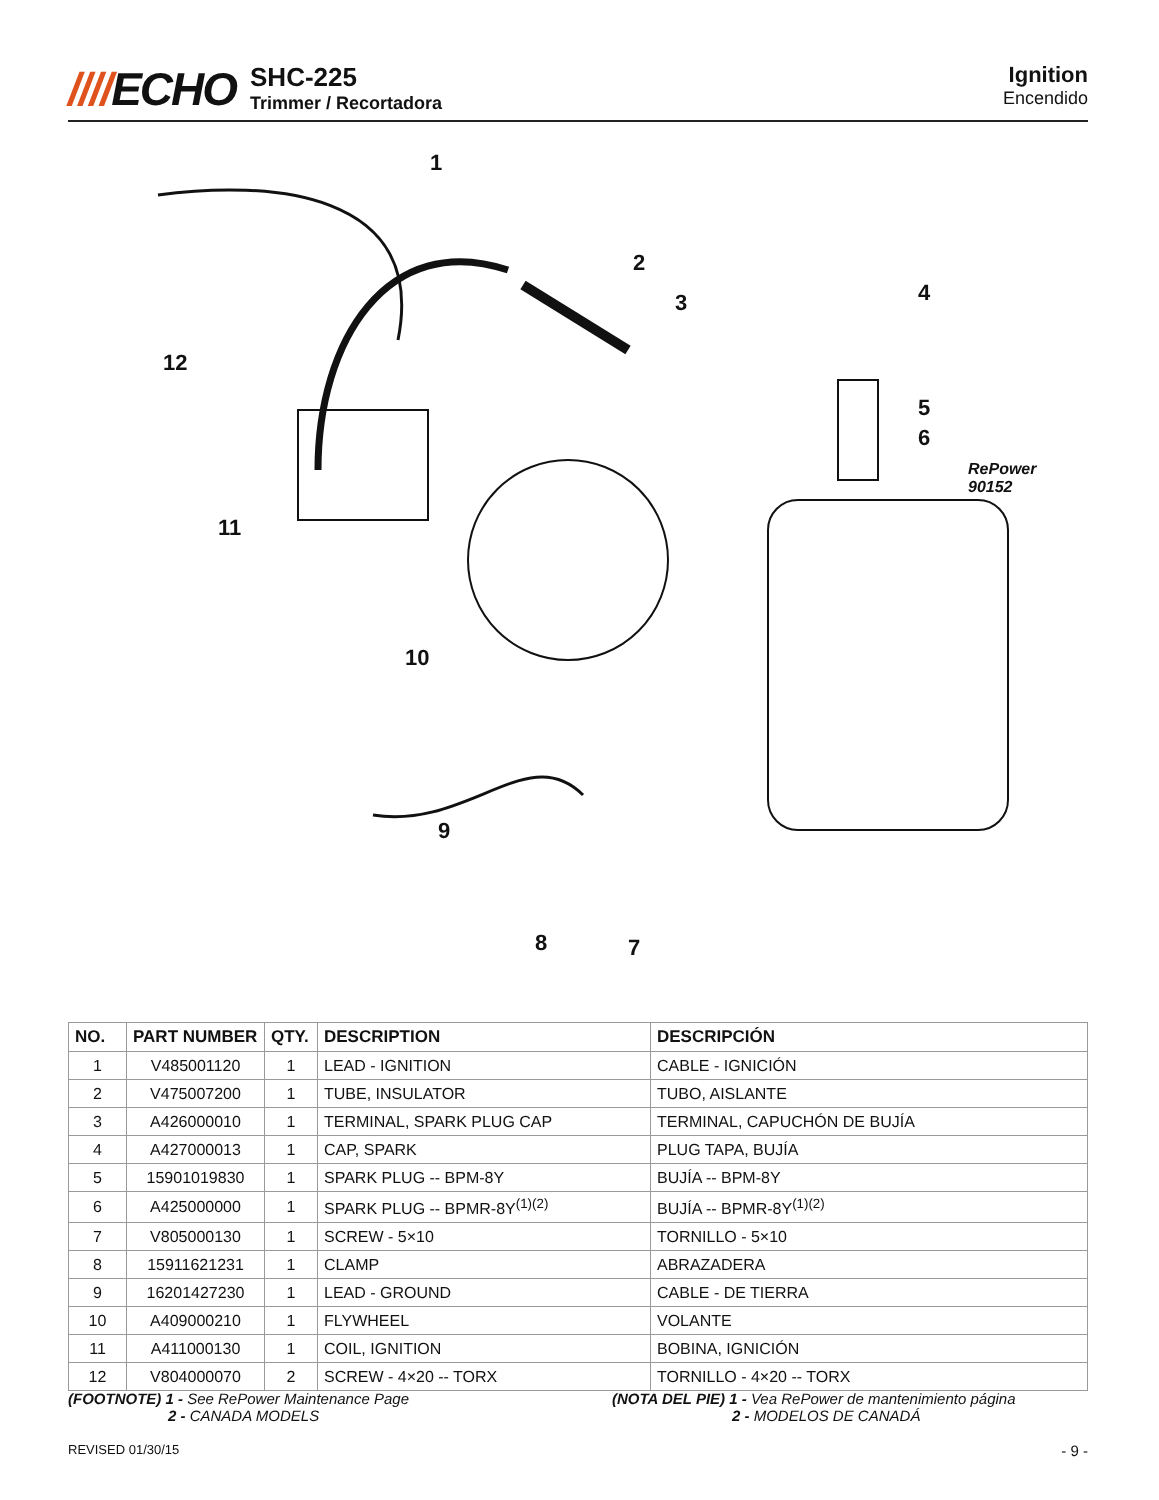////ECHO
SHC-225
Trimmer / Recortadora
Ignition
Encendido
1
2
3 4
5
6
RePower
90152
7 8
9
10
11
12
| NO. | PART NUMBER | QTY. | DESCRIPTION | DESCRIPCIÓN |
| --- | --- | --- | --- | --- |
| 1 | V485001120 | 1 | LEAD - IGNITION | CABLE - IGNICIÓN |
| 2 | V475007200 | 1 | TUBE, INSULATOR | TUBO, AISLANTE |
| 3 | A426000010 | 1 | TERMINAL, SPARK PLUG CAP | TERMINAL, CAPUCHÓN DE BUJÍA |
| 4 | A427000013 | 1 | CAP, SPARK | PLUG TAPA, BUJÍA |
| 5 | 15901019830 | 1 | SPARK PLUG -- BPM-8Y | BUJÍA -- BPM-8Y |
| 6 | A425000000 | 1 | SPARK PLUG -- BPMR-8Y<sup>(1)(2)</sup> | BUJÍA -- BPMR-8Y<sup>(1)(2)</sup> |
| 7 | V805000130 | 1 | SCREW - 5×10 | TORNILLO - 5×10 |
| 8 | 15911621231 | 1 | CLAMP | ABRAZADERA |
| 9 | 16201427230 | 1 | LEAD - GROUND | CABLE - DE TIERRA |
| 10 | A409000210 | 1 | FLYWHEEL | VOLANTE |
| 11 | A411000130 | 1 | COIL, IGNITION | BOBINA, IGNICIÓN |
| 12 | V804000070 | 2 | SCREW - 4×20 -- TORX | TORNILLO - 4×20 -- TORX |
(FOOTNOTE) 1 - See RePower Maintenance Page
2 - CANADA MODELS
(NOTA DEL PIE) 1 - Vea RePower de mantenimiento página
2 - MODELOS DE CANADÁ
REVISED 01/30/15 - 9 -